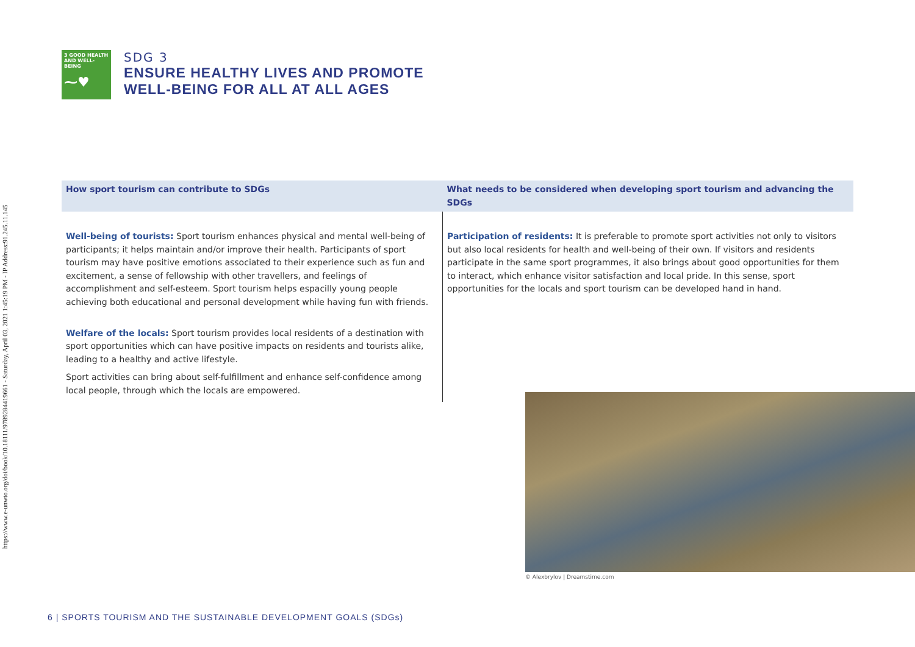https://www.e-unwto.org/doi/book/10.18111/9789284419661 - Saturday, April 03, 2021 1:45:19 PM - IP Address:91.245.11.145
3 GOOD HEALTH AND WELL-BEING
⁓♥
SDG 3
ENSURE HEALTHY LIVES AND PROMOTE
WELL-BEING FOR ALL AT ALL AGES
| How sport tourism can contribute to SDGs | What needs to be considered when developing sport tourism and advancing the SDGs |
| --- | --- |
| Well-being of tourists: Sport tourism enhances physical and mental well-being of participants; it helps maintain and/or improve their health. Participants of sport tourism may have positive emotions associated to their experience such as fun and excitement, a sense of fellowship with other travellers, and feelings of accomplishment and self-esteem. Sport tourism helps espacilly young people achieving both educational and personal development while having fun with friends. Welfare of the locals: Sport tourism provides local residents of a destination with sport opportunities which can have positive impacts on residents and tourists alike, leading to a healthy and active lifestyle. Sport activities can bring about self-fulfillment and enhance self-confidence among local people, through which the locals are empowered. | Participation of residents: It is preferable to promote sport activities not only to visitors but also local residents for health and well-being of their own. If visitors and residents participate in the same sport programmes, it also brings about good opportunities for them to interact, which enhance visitor satisfaction and local pride. In this sense, sport opportunities for the locals and sport tourism can be developed hand in hand. |
© Alexbrylov | Dreamstime.com
6 | SPORTS TOURISM AND THE SUSTAINABLE DEVELOPMENT GOALS (SDGs)